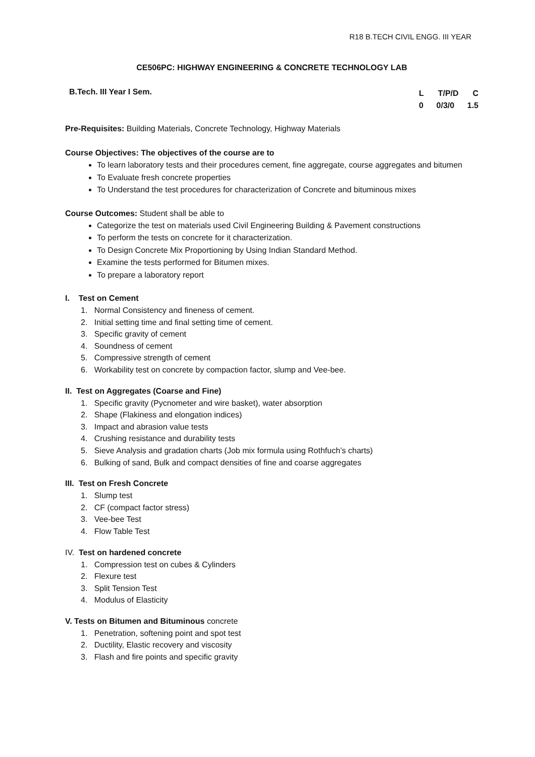R18 B.TECH CIVIL ENGG. III YEAR
CE506PC: HIGHWAY ENGINEERING & CONCRETE TECHNOLOGY LAB
B.Tech. III Year I Sem.
L T/P/D C
0 0/3/0 1.5
Pre-Requisites: Building Materials, Concrete Technology, Highway Materials
Course Objectives: The objectives of the course are to
To learn laboratory tests and their procedures cement, fine aggregate, course aggregates and bitumen
To Evaluate fresh concrete properties
To Understand the test procedures for characterization of Concrete and bituminous mixes
Course Outcomes: Student shall be able to
Categorize the test on materials used Civil Engineering Building & Pavement constructions
To perform the tests on concrete for it characterization.
To Design Concrete Mix Proportioning by Using Indian Standard Method.
Examine the tests performed for Bitumen mixes.
To prepare a laboratory report
I. Test on Cement
1. Normal Consistency and fineness of cement.
2. Initial setting time and final setting time of cement.
3. Specific gravity of cement
4. Soundness of cement
5. Compressive strength of cement
6. Workability test on concrete by compaction factor, slump and Vee-bee.
II. Test on Aggregates (Coarse and Fine)
1. Specific gravity (Pycnometer and wire basket), water absorption
2. Shape (Flakiness and elongation indices)
3. Impact and abrasion value tests
4. Crushing resistance and durability tests
5. Sieve Analysis and gradation charts (Job mix formula using Rothfuch’s charts)
6. Bulking of sand, Bulk and compact densities of fine and coarse aggregates
III. Test on Fresh Concrete
1. Slump test
2. CF (compact factor stress)
3. Vee-bee Test
4. Flow Table Test
IV. Test on hardened concrete
1. Compression test on cubes & Cylinders
2. Flexure test
3. Split Tension Test
4. Modulus of Elasticity
V. Tests on Bitumen and Bituminous concrete
1. Penetration, softening point and spot test
2. Ductility, Elastic recovery and viscosity
3. Flash and fire points and specific gravity